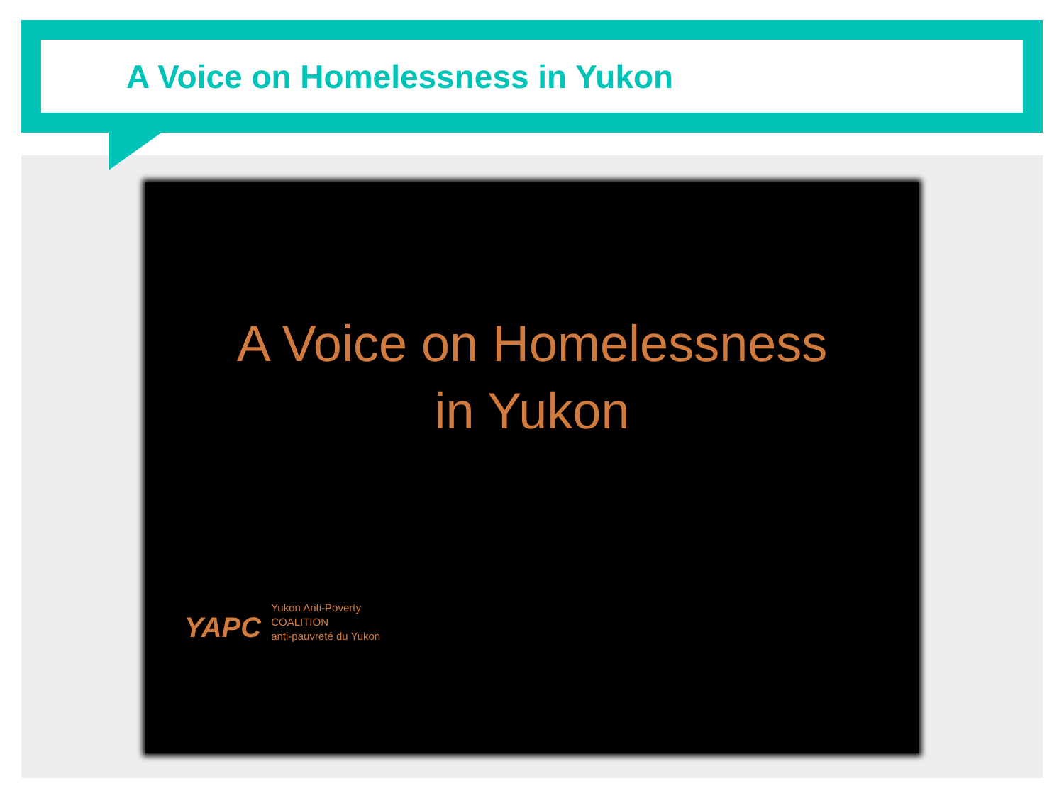A Voice on Homelessness in Yukon
A Voice on Homelessness
in Yukon
YAPC
Yukon Anti-Poverty
COALITION
anti-pauvreté du Yukon